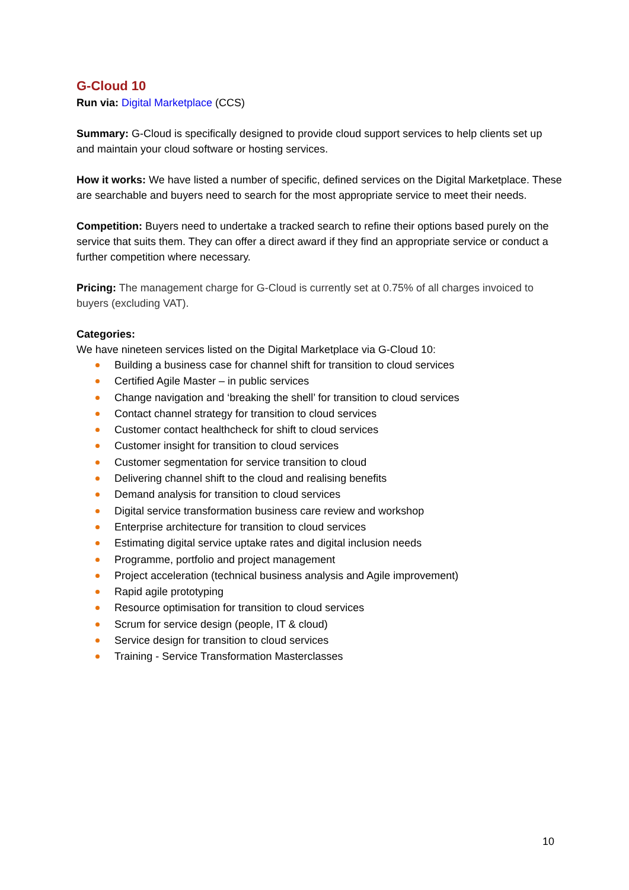G-Cloud 10
Run via: Digital Marketplace (CCS)
Summary: G-Cloud is specifically designed to provide cloud support services to help clients set up and maintain your cloud software or hosting services.
How it works: We have listed a number of specific, defined services on the Digital Marketplace. These are searchable and buyers need to search for the most appropriate service to meet their needs.
Competition: Buyers need to undertake a tracked search to refine their options based purely on the service that suits them. They can offer a direct award if they find an appropriate service or conduct a further competition where necessary.
Pricing: The management charge for G-Cloud is currently set at 0.75% of all charges invoiced to buyers (excluding VAT).
Categories:
We have nineteen services listed on the Digital Marketplace via G-Cloud 10:
Building a business case for channel shift for transition to cloud services
Certified Agile Master – in public services
Change navigation and ‘breaking the shell’ for transition to cloud services
Contact channel strategy for transition to cloud services
Customer contact healthcheck for shift to cloud services
Customer insight for transition to cloud services
Customer segmentation for service transition to cloud
Delivering channel shift to the cloud and realising benefits
Demand analysis for transition to cloud services
Digital service transformation business care review and workshop
Enterprise architecture for transition to cloud services
Estimating digital service uptake rates and digital inclusion needs
Programme, portfolio and project management
Project acceleration (technical business analysis and Agile improvement)
Rapid agile prototyping
Resource optimisation for transition to cloud services
Scrum for service design (people, IT & cloud)
Service design for transition to cloud services
Training - Service Transformation Masterclasses
10